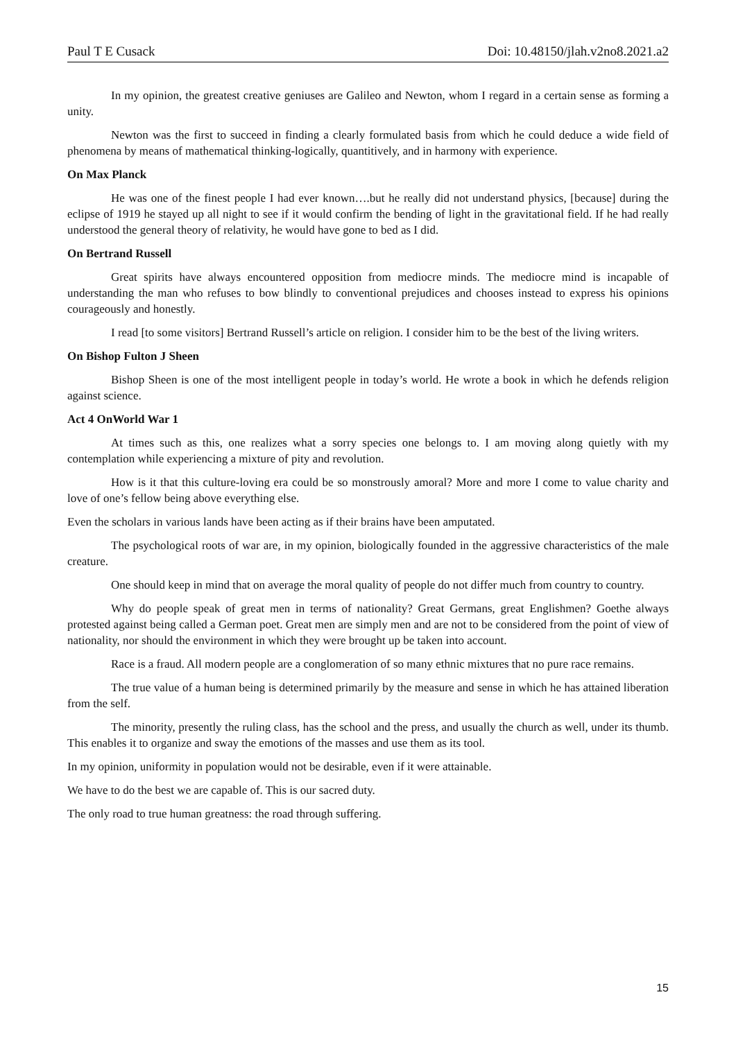Paul T E Cusack Doi: 10.48150/jlah.v2no8.2021.a2
In my opinion, the greatest creative geniuses are Galileo and Newton, whom I regard in a certain sense as forming a unity.
Newton was the first to succeed in finding a clearly formulated basis from which he could deduce a wide field of phenomena by means of mathematical thinking-logically, quantitively, and in harmony with experience.
On Max Planck
He was one of the finest people I had ever known….but he really did not understand physics, [because] during the eclipse of 1919 he stayed up all night to see if it would confirm the bending of light in the gravitational field. If he had really understood the general theory of relativity, he would have gone to bed as I did.
On Bertrand Russell
Great spirits have always encountered opposition from mediocre minds. The mediocre mind is incapable of understanding the man who refuses to bow blindly to conventional prejudices and chooses instead to express his opinions courageously and honestly.
I read [to some visitors] Bertrand Russell’s article on religion. I consider him to be the best of the living writers.
On Bishop Fulton J Sheen
Bishop Sheen is one of the most intelligent people in today’s world. He wrote a book in which he defends religion against science.
Act 4 OnWorld War 1
At times such as this, one realizes what a sorry species one belongs to. I am moving along quietly with my contemplation while experiencing a mixture of pity and revolution.
How is it that this culture-loving era could be so monstrously amoral? More and more I come to value charity and love of one’s fellow being above everything else.
Even the scholars in various lands have been acting as if their brains have been amputated.
The psychological roots of war are, in my opinion, biologically founded in the aggressive characteristics of the male creature.
One should keep in mind that on average the moral quality of people do not differ much from country to country.
Why do people speak of great men in terms of nationality? Great Germans, great Englishmen? Goethe always protested against being called a German poet. Great men are simply men and are not to be considered from the point of view of nationality, nor should the environment in which they were brought up be taken into account.
Race is a fraud. All modern people are a conglomeration of so many ethnic mixtures that no pure race remains.
The true value of a human being is determined primarily by the measure and sense in which he has attained liberation from the self.
The minority, presently the ruling class, has the school and the press, and usually the church as well, under its thumb. This enables it to organize and sway the emotions of the masses and use them as its tool.
In my opinion, uniformity in population would not be desirable, even if it were attainable.
We have to do the best we are capable of. This is our sacred duty.
The only road to true human greatness: the road through suffering.
15